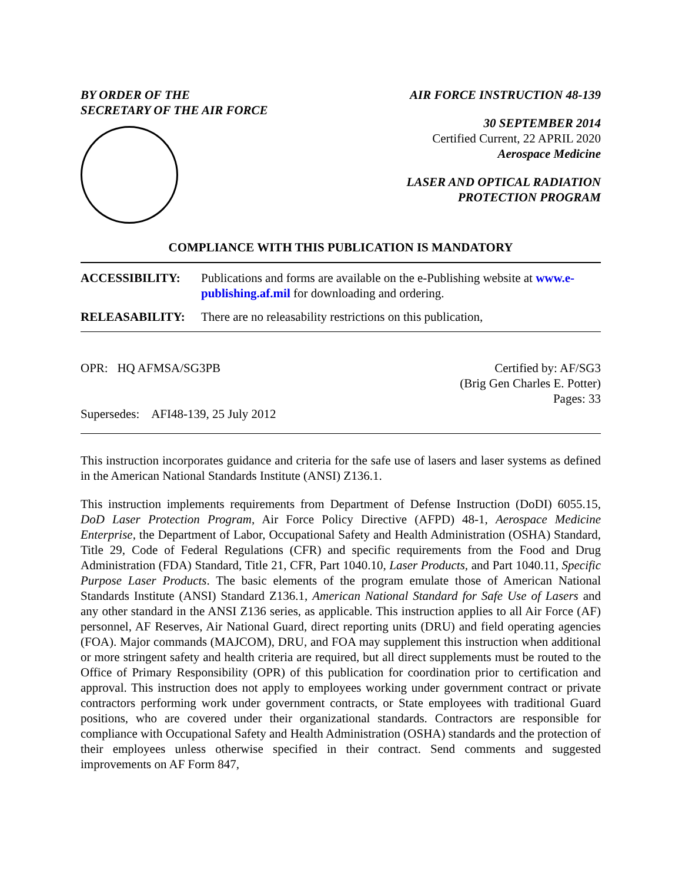BY ORDER OF THE
SECRETARY OF THE AIR FORCE
AIR FORCE INSTRUCTION 48-139
30 SEPTEMBER 2014
Certified Current, 22 APRIL 2020
Aerospace Medicine
LASER AND OPTICAL RADIATION
PROTECTION PROGRAM
COMPLIANCE WITH THIS PUBLICATION IS MANDATORY
ACCESSIBILITY: Publications and forms are available on the e-Publishing website at www.e-publishing.af.mil for downloading and ordering.
RELEASABILITY: There are no releasability restrictions on this publication,
OPR: HQ AFMSA/SG3PB
Supersedes: AFI48-139, 25 July 2012
Certified by: AF/SG3
(Brig Gen Charles E. Potter)
Pages: 33
This instruction incorporates guidance and criteria for the safe use of lasers and laser systems as defined in the American National Standards Institute (ANSI) Z136.1.
This instruction implements requirements from Department of Defense Instruction (DoDI) 6055.15, DoD Laser Protection Program, Air Force Policy Directive (AFPD) 48-1, Aerospace Medicine Enterprise, the Department of Labor, Occupational Safety and Health Administration (OSHA) Standard, Title 29, Code of Federal Regulations (CFR) and specific requirements from the Food and Drug Administration (FDA) Standard, Title 21, CFR, Part 1040.10, Laser Products, and Part 1040.11, Specific Purpose Laser Products. The basic elements of the program emulate those of American National Standards Institute (ANSI) Standard Z136.1, American National Standard for Safe Use of Lasers and any other standard in the ANSI Z136 series, as applicable. This instruction applies to all Air Force (AF) personnel, AF Reserves, Air National Guard, direct reporting units (DRU) and field operating agencies (FOA). Major commands (MAJCOM), DRU, and FOA may supplement this instruction when additional or more stringent safety and health criteria are required, but all direct supplements must be routed to the Office of Primary Responsibility (OPR) of this publication for coordination prior to certification and approval. This instruction does not apply to employees working under government contract or private contractors performing work under government contracts, or State employees with traditional Guard positions, who are covered under their organizational standards. Contractors are responsible for compliance with Occupational Safety and Health Administration (OSHA) standards and the protection of their employees unless otherwise specified in their contract. Send comments and suggested improvements on AF Form 847,